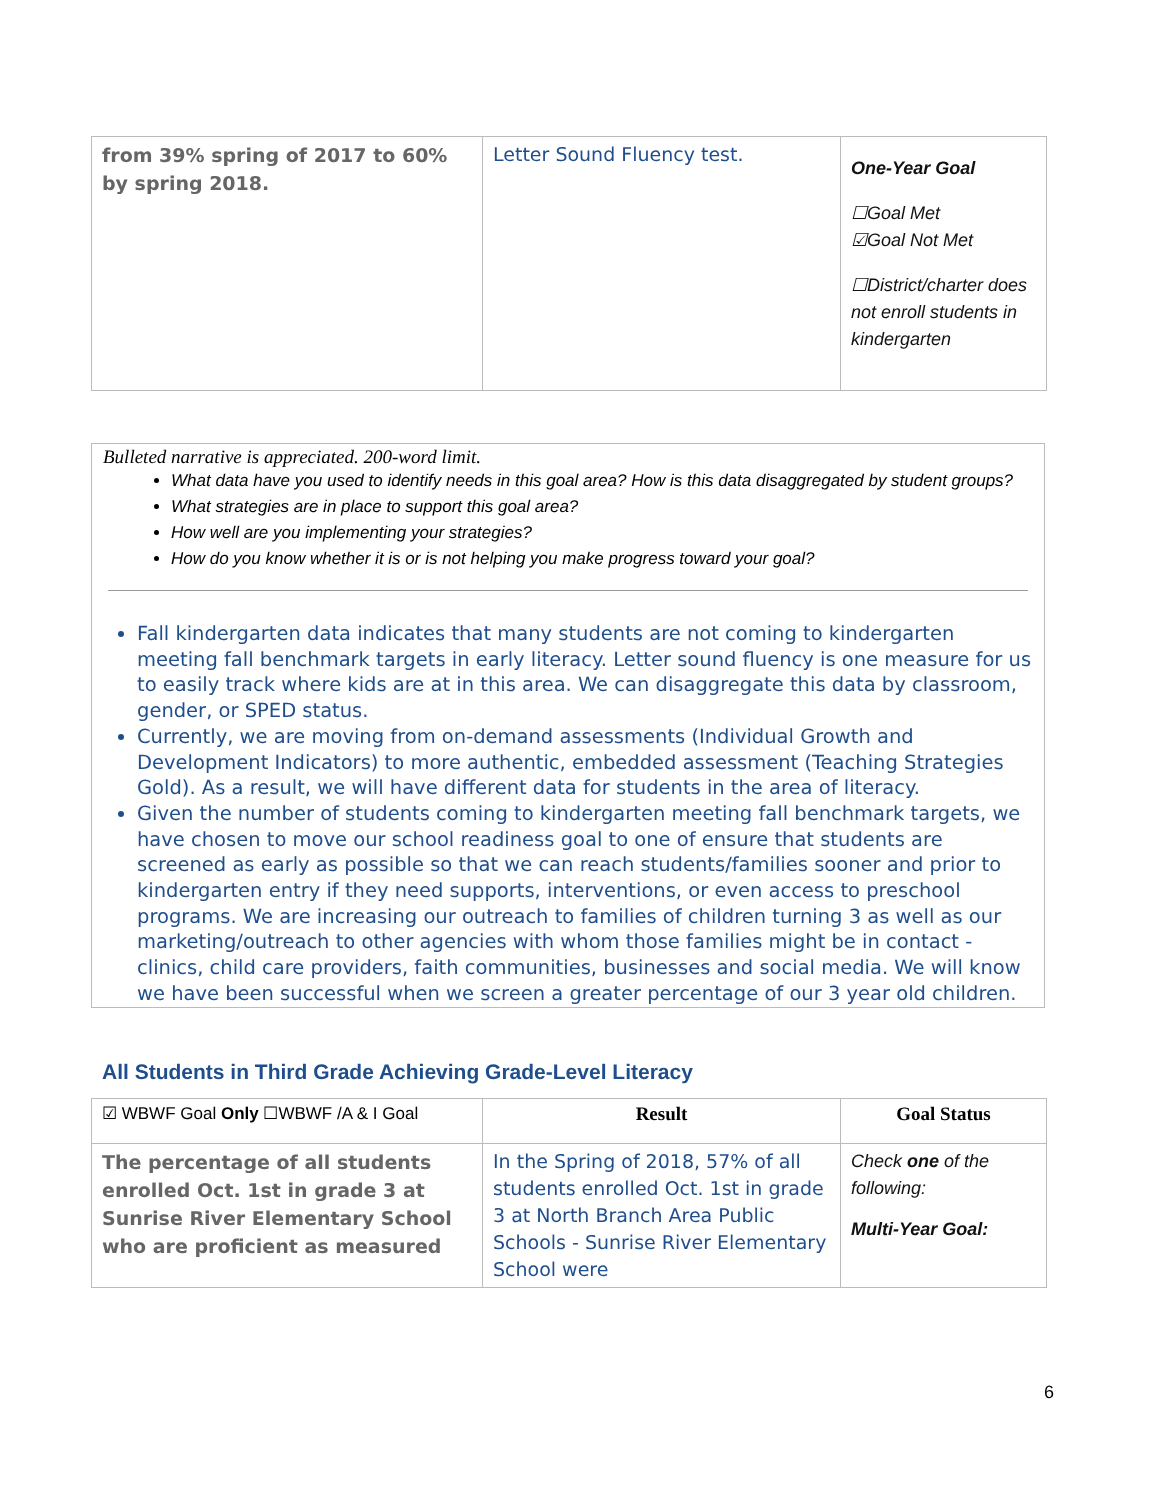| from 39% spring of 2017 to 60% by spring 2018. | Letter Sound Fluency test. | One-Year Goal ☐Goal Met ☑Goal Not Met ☐District/charter does not enroll students in kindergarten |
Bulleted narrative is appreciated. 200-word limit.
What data have you used to identify needs in this goal area? How is this data disaggregated by student groups?
What strategies are in place to support this goal area?
How well are you implementing your strategies?
How do you know whether it is or is not helping you make progress toward your goal?
Fall kindergarten data indicates that many students are not coming to kindergarten meeting fall benchmark targets in early literacy. Letter sound fluency is one measure for us to easily track where kids are at in this area. We can disaggregate this data by classroom, gender, or SPED status.
Currently, we are moving from on-demand assessments (Individual Growth and Development Indicators) to more authentic, embedded assessment (Teaching Strategies Gold). As a result, we will have different data for students in the area of literacy.
Given the number of students coming to kindergarten meeting fall benchmark targets, we have chosen to move our school readiness goal to one of ensure that students are screened as early as possible so that we can reach students/families sooner and prior to kindergarten entry if they need supports, interventions, or even access to preschool programs. We are increasing our outreach to families of children turning 3 as well as our marketing/outreach to other agencies with whom those families might be in contact - clinics, child care providers, faith communities, businesses and social media. We will know we have been successful when we screen a greater percentage of our 3 year old children.
All Students in Third Grade Achieving Grade-Level Literacy
| ☑ WBWF Goal Only ☐WBWF /A & I Goal | Result | Goal Status |
| The percentage of all students enrolled Oct. 1st in grade 3 at Sunrise River Elementary School who are proficient as measured | In the Spring of 2018, 57% of all students enrolled Oct. 1st in grade 3 at North Branch Area Public Schools - Sunrise River Elementary School were | Check one of the following: Multi-Year Goal: |
6